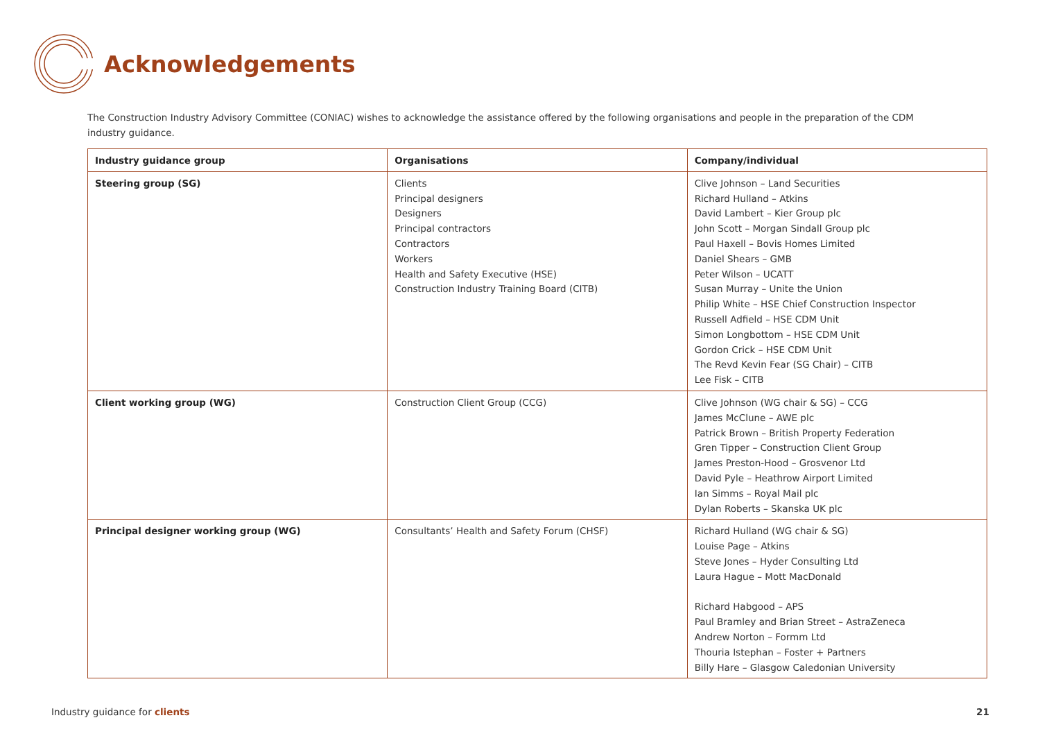Acknowledgements
The Construction Industry Advisory Committee (CONIAC) wishes to acknowledge the assistance offered by the following organisations and people in the preparation of the CDM industry guidance.
| Industry guidance group | Organisations | Company/individual |
| --- | --- | --- |
| Steering group (SG) | Clients Principal designers Designers Principal contractors Contractors Workers Health and Safety Executive (HSE) Construction Industry Training Board (CITB) | Clive Johnson – Land Securities Richard Hulland – Atkins David Lambert – Kier Group plc John Scott – Morgan Sindall Group plc Paul Haxell – Bovis Homes Limited Daniel Shears – GMB Peter Wilson – UCATT Susan Murray – Unite the Union Philip White – HSE Chief Construction Inspector Russell Adfield – HSE CDM Unit Simon Longbottom – HSE CDM Unit Gordon Crick – HSE CDM Unit The Revd Kevin Fear (SG Chair) – CITB Lee Fisk – CITB |
| Client working group (WG) | Construction Client Group (CCG) | Clive Johnson (WG chair & SG) – CCG James McClune – AWE plc Patrick Brown – British Property Federation Gren Tipper – Construction Client Group James Preston-Hood – Grosvenor Ltd David Pyle – Heathrow Airport Limited Ian Simms – Royal Mail plc Dylan Roberts – Skanska UK plc |
| Principal designer working group (WG) | Consultants’ Health and Safety Forum (CHSF) | Richard Hulland (WG chair & SG) Louise Page – Atkins Steve Jones – Hyder Consulting Ltd Laura Hague – Mott MacDonald Richard Habgood – APS Paul Bramley and Brian Street – AstraZeneca Andrew Norton – Formm Ltd Thouria Istephan – Foster + Partners Billy Hare – Glasgow Caledonian University |
Industry guidance for clients 21